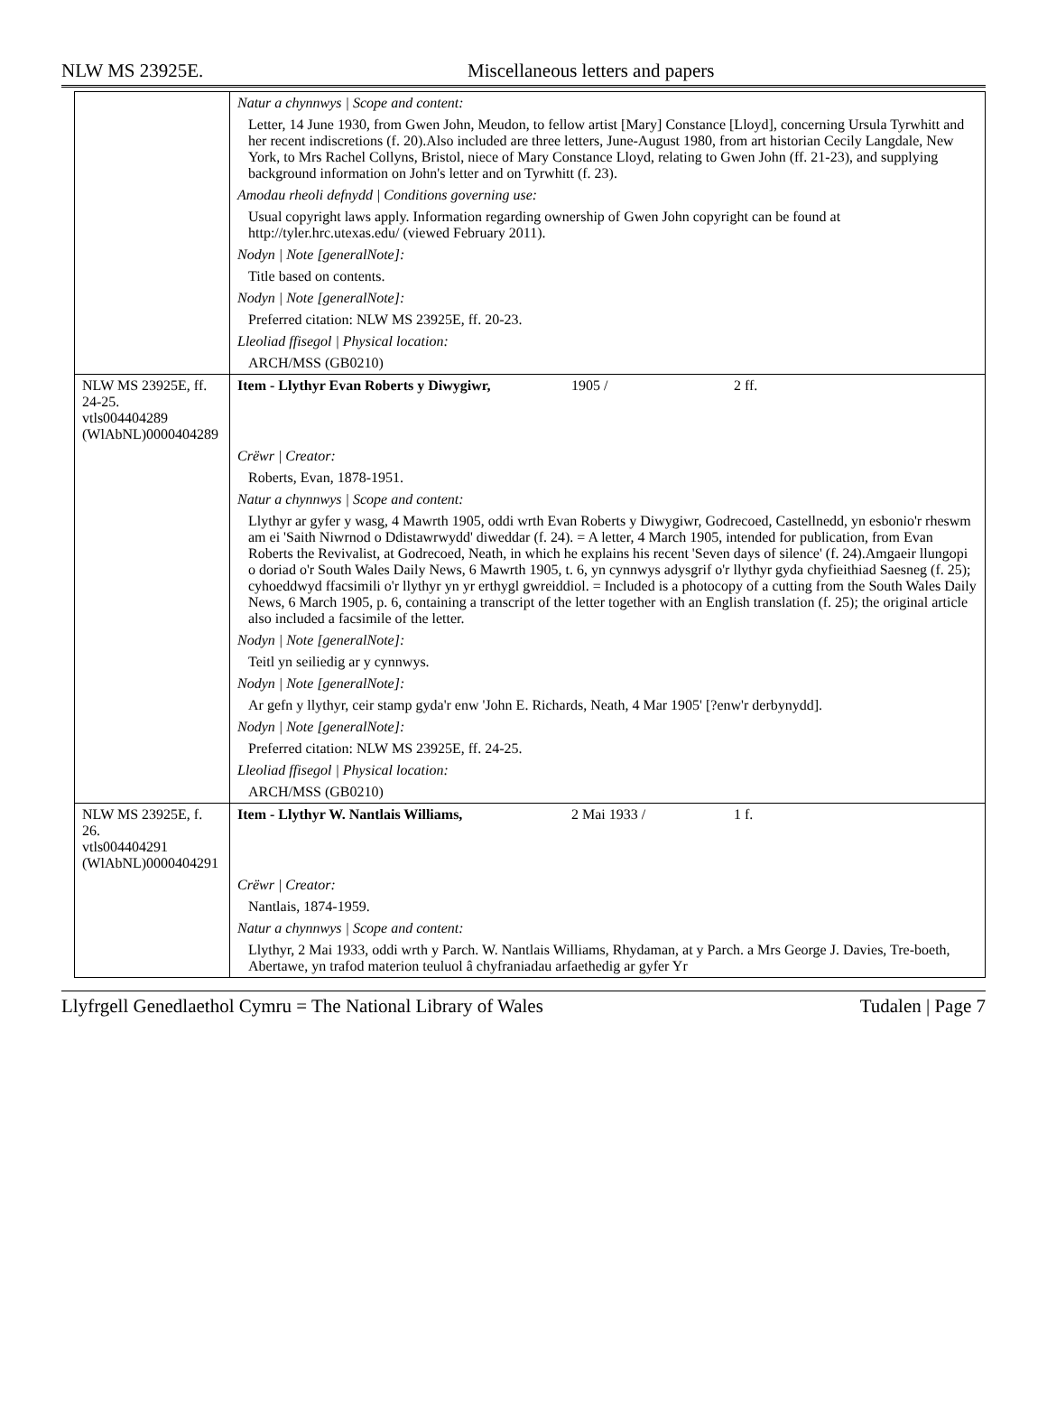NLW MS 23925E. Miscellaneous letters and papers
| | Natur a chynnwys / Scope and content: |
| | Letter, 14 June 1930, from Gwen John, Meudon, to fellow artist [Mary] Constance [Lloyd], concerning Ursula Tyrwhitt and her recent indiscretions (f. 20).Also included are three letters, June-August 1980, from art historian Cecily Langdale, New York, to Mrs Rachel Collyns, Bristol, niece of Mary Constance Lloyd, relating to Gwen John (ff. 21-23), and supplying background information on John's letter and on Tyrwhitt (f. 23). |
| | Amodau rheoli defnydd / Conditions governing use: |
| | Usual copyright laws apply. Information regarding ownership of Gwen John copyright can be found at http://tyler.hrc.utexas.edu/ (viewed February 2011). |
| | Nodyn / Note [generalNote]: |
| | Title based on contents. |
| | Nodyn / Note [generalNote]: |
| | Preferred citation: NLW MS 23925E, ff. 20-23. |
| | Lleoliad ffisegol / Physical location: |
| | ARCH/MSS (GB0210) |
| NLW MS 23925E, ff. 24-25. vtls004404289 (WlAbNL)0000404289 | Item - Llythyr Evan Roberts y Diwygiwr, 1905 / 2 ff. |
| | Crëwr / Creator: |
| | Roberts, Evan, 1878-1951. |
| | Natur a chynnwys / Scope and content: |
| | Llythyr ar gyfer y wasg, 4 Mawrth 1905, oddi wrth Evan Roberts y Diwygiwr, Godrecoed, Castellnedd, yn esbonio'r rheswm am ei 'Saith Niwrnod o Ddistawrwydd' diweddar (f. 24). = A letter, 4 March 1905, intended for publication, from Evan Roberts the Revivalist, at Godrecoed, Neath, in which he explains his recent 'Seven days of silence' (f. 24).Amgaeir llungopi o doriad o'r South Wales Daily News, 6 Mawrth 1905, t. 6, yn cynnwys adysgrif o'r llythyr gyda chyfieithiad Saesneg (f. 25); cyhoeddwyd ffacsimili o'r llythyr yn yr erthygl gwreiddiol. = Included is a photocopy of a cutting from the South Wales Daily News, 6 March 1905, p. 6, containing a transcript of the letter together with an English translation (f. 25); the original article also included a facsimile of the letter. |
| | Nodyn / Note [generalNote]: |
| | Teitl yn seiliedig ar y cynnwys. |
| | Nodyn / Note [generalNote]: |
| | Ar gefn y llythyr, ceir stamp gyda'r enw 'John E. Richards, Neath, 4 Mar 1905' [?enw'r derbynydd]. |
| | Nodyn / Note [generalNote]: |
| | Preferred citation: NLW MS 23925E, ff. 24-25. |
| | Lleoliad ffisegol / Physical location: |
| | ARCH/MSS (GB0210) |
| NLW MS 23925E, f. 26. vtls004404291 (WlAbNL)0000404291 | Item - Llythyr W. Nantlais Williams, 2 Mai 1933 / 1 f. |
| | Crëwr / Creator: |
| | Nantlais, 1874-1959. |
| | Natur a chynnwys / Scope and content: |
| | Llythyr, 2 Mai 1933, oddi wrth y Parch. W. Nantlais Williams, Rhydaman, at y Parch. a Mrs George J. Davies, Tre-boeth, Abertawe, yn trafod materion teuluol â chyfraniadau arfaethedig ar gyfer Yr |
Llyfrgell Genedlaethol Cymru = The National Library of Wales Tudalen | Page 7